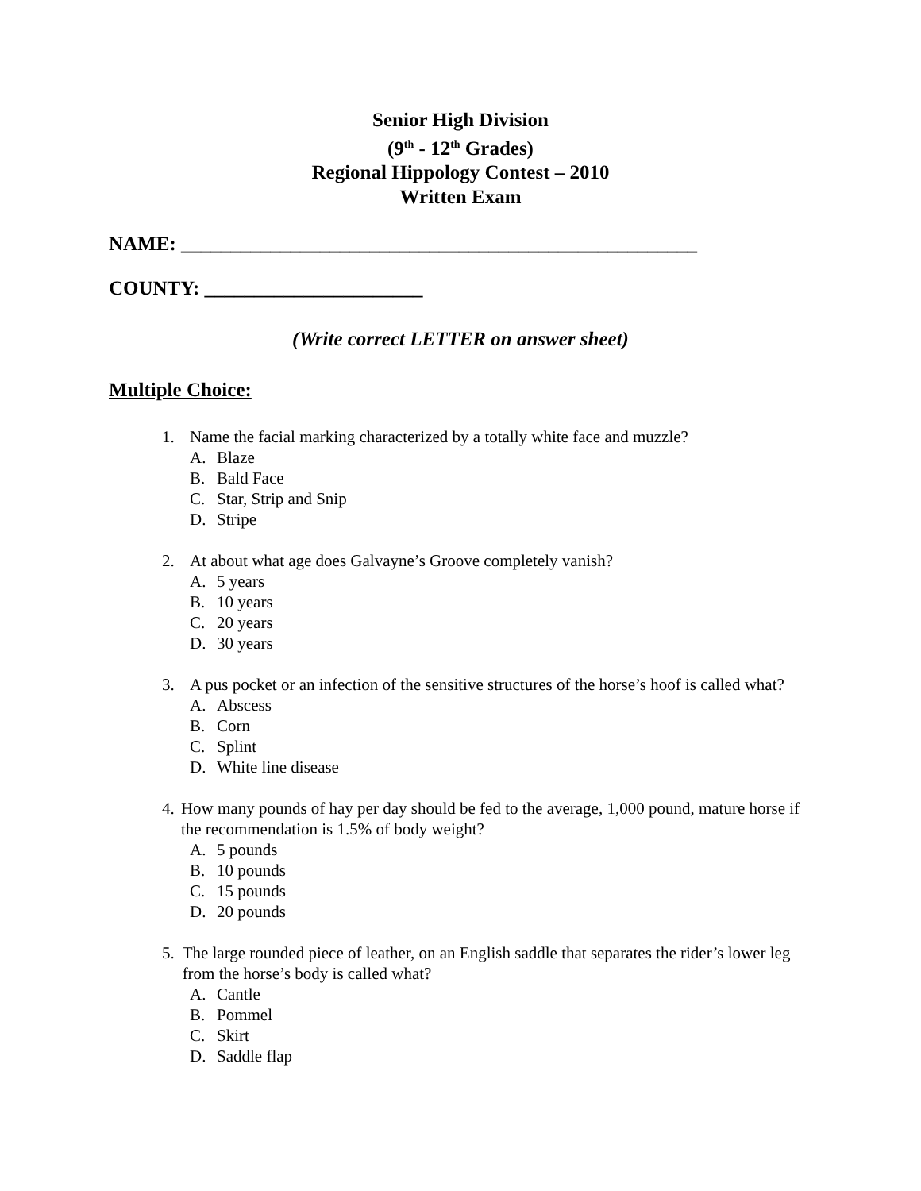Senior High Division
(9<sup>th</sup> - 12<sup>th</sup> Grades)
Regional Hippology Contest – 2010
Written Exam
NAME: ____________________________________________________
COUNTY: ______________________
(Write correct LETTER on answer sheet)
Multiple Choice:
1. Name the facial marking characterized by a totally white face and muzzle?
A. Blaze
B. Bald Face
C. Star, Strip and Snip
D. Stripe
2. At about what age does Galvayne’s Groove completely vanish?
A. 5 years
B. 10 years
C. 20 years
D. 30 years
3. A pus pocket or an infection of the sensitive structures of the horse’s hoof is called what?
A. Abscess
B. Corn
C. Splint
D. White line disease
4. How many pounds of hay per day should be fed to the average, 1,000 pound, mature horse if the recommendation is 1.5% of body weight?
A. 5 pounds
B. 10 pounds
C. 15 pounds
D. 20 pounds
5. The large rounded piece of leather, on an English saddle that separates the rider’s lower leg from the horse’s body is called what?
A. Cantle
B. Pommel
C. Skirt
D. Saddle flap